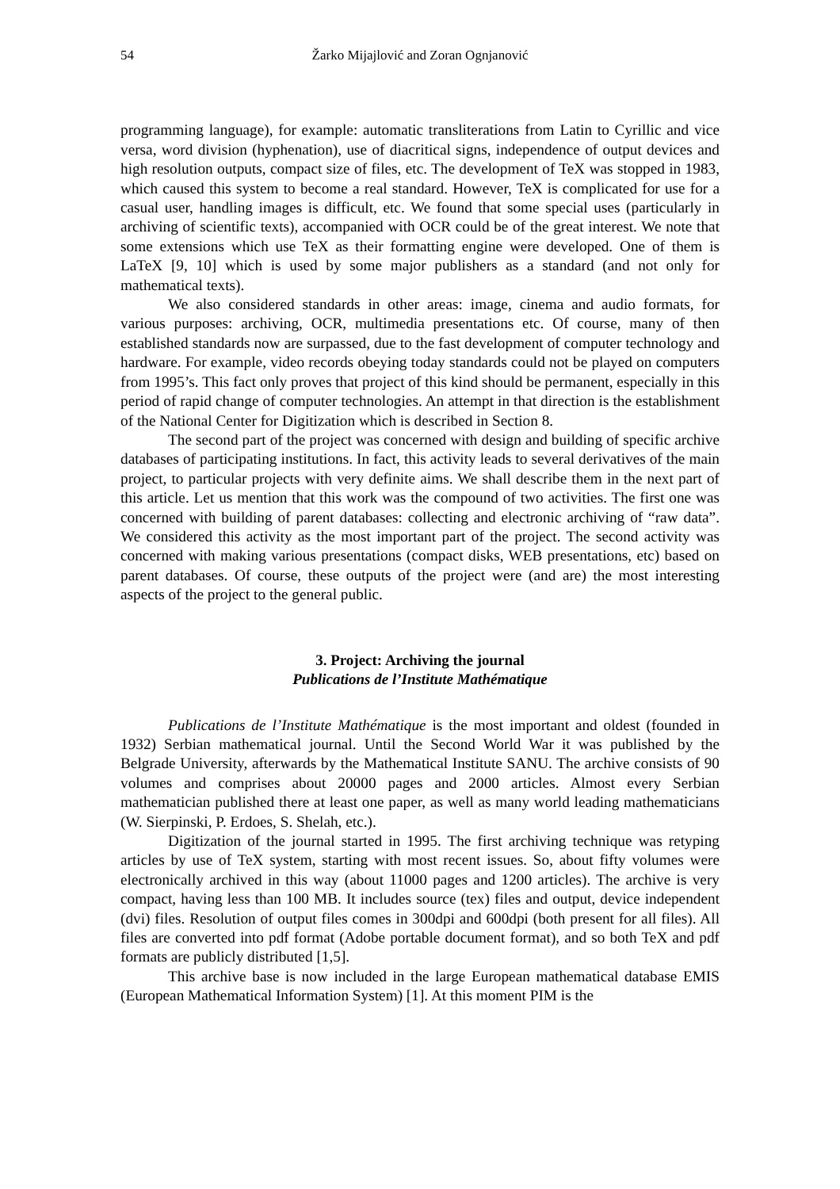54 Žarko Mijajlović and Zoran Ognjanović
programming language), for example: automatic transliterations from Latin to Cyrillic and vice versa, word division (hyphenation), use of diacritical signs, independence of output devices and high resolution outputs, compact size of files, etc. The development of TeX was stopped in 1983, which caused this system to become a real standard. However, TeX is complicated for use for a casual user, handling images is difficult, etc. We found that some special uses (particularly in archiving of scientific texts), accompanied with OCR could be of the great interest. We note that some extensions which use TeX as their formatting engine were developed. One of them is LaTeX [9, 10] which is used by some major publishers as a standard (and not only for mathematical texts).
We also considered standards in other areas: image, cinema and audio formats, for various purposes: archiving, OCR, multimedia presentations etc. Of course, many of then established standards now are surpassed, due to the fast development of computer technology and hardware. For example, video records obeying today standards could not be played on computers from 1995’s. This fact only proves that project of this kind should be permanent, especially in this period of rapid change of computer technologies. An attempt in that direction is the establishment of the National Center for Digitization which is described in Section 8.
The second part of the project was concerned with design and building of specific archive databases of participating institutions. In fact, this activity leads to several derivatives of the main project, to particular projects with very definite aims. We shall describe them in the next part of this article. Let us mention that this work was the compound of two activities. The first one was concerned with building of parent databases: collecting and electronic archiving of “raw data”. We considered this activity as the most important part of the project. The second activity was concerned with making various presentations (compact disks, WEB presentations, etc) based on parent databases. Of course, these outputs of the project were (and are) the most interesting aspects of the project to the general public.
3. Project: Archiving the journal
Publications de l’Institute Mathématique
Publications de l’Institute Mathématique is the most important and oldest (founded in 1932) Serbian mathematical journal. Until the Second World War it was published by the Belgrade University, afterwards by the Mathematical Institute SANU. The archive consists of 90 volumes and comprises about 20000 pages and 2000 articles. Almost every Serbian mathematician published there at least one paper, as well as many world leading mathematicians (W. Sierpinski, P. Erdoes, S. Shelah, etc.).
Digitization of the journal started in 1995. The first archiving technique was retyping articles by use of TeX system, starting with most recent issues. So, about fifty volumes were electronically archived in this way (about 11000 pages and 1200 articles). The archive is very compact, having less than 100 MB. It includes source (tex) files and output, device independent (dvi) files. Resolution of output files comes in 300dpi and 600dpi (both present for all files). All files are converted into pdf format (Adobe portable document format), and so both TeX and pdf formats are publicly distributed [1,5].
This archive base is now included in the large European mathematical database EMIS (European Mathematical Information System) [1]. At this moment PIM is the